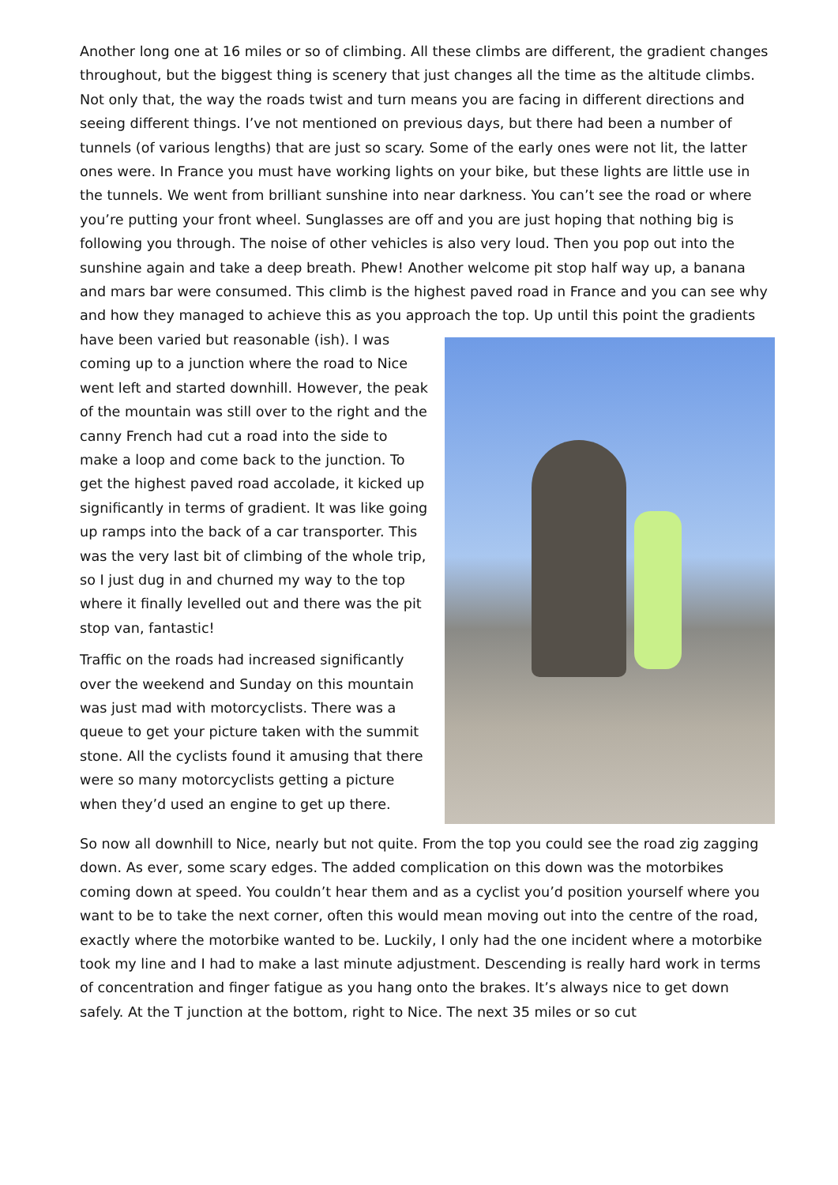Another long one at 16 miles or so of climbing. All these climbs are different, the gradient changes throughout, but the biggest thing is scenery that just changes all the time as the altitude climbs. Not only that, the way the roads twist and turn means you are facing in different directions and seeing different things. I’ve not mentioned on previous days, but there had been a number of tunnels (of various lengths) that are just so scary. Some of the early ones were not lit, the latter ones were. In France you must have working lights on your bike, but these lights are little use in the tunnels. We went from brilliant sunshine into near darkness. You can’t see the road or where you’re putting your front wheel. Sunglasses are off and you are just hoping that nothing big is following you through. The noise of other vehicles is also very loud. Then you pop out into the sunshine again and take a deep breath. Phew! Another welcome pit stop half way up, a banana and mars bar were consumed. This climb is the highest paved road in France and you can see why and how they managed to achieve this as you approach the top. Up until this point the gradients have been varied but reasonable (ish). I was coming up to a junction where the road to Nice went left and started downhill. However, the peak of the mountain was still over to the right and the canny French had cut a road into the side to make a loop and come back to the junction. To get the highest paved road accolade, it kicked up significantly in terms of gradient. It was like going up ramps into the back of a car transporter. This was the very last bit of climbing of the whole trip, so I just dug in and churned my way to the top where it finally levelled out and there was the pit stop van, fantastic!
Traffic on the roads had increased significantly over the weekend and Sunday on this mountain was just mad with motorcyclists. There was a queue to get your picture taken with the summit stone. All the cyclists found it amusing that there were so many motorcyclists getting a picture when they’d used an engine to get up there.
So now all downhill to Nice, nearly but not quite. From the top you could see the road zig zagging down. As ever, some scary edges. The added complication on this down was the motorbikes coming down at speed. You couldn’t hear them and as a cyclist you’d position yourself where you want to be to take the next corner, often this would mean moving out into the centre of the road, exactly where the motorbike wanted to be. Luckily, I only had the one incident where a motorbike took my line and I had to make a last minute adjustment. Descending is really hard work in terms of concentration and finger fatigue as you hang onto the brakes. It’s always nice to get down safely. At the T junction at the bottom, right to Nice. The next 35 miles or so cut